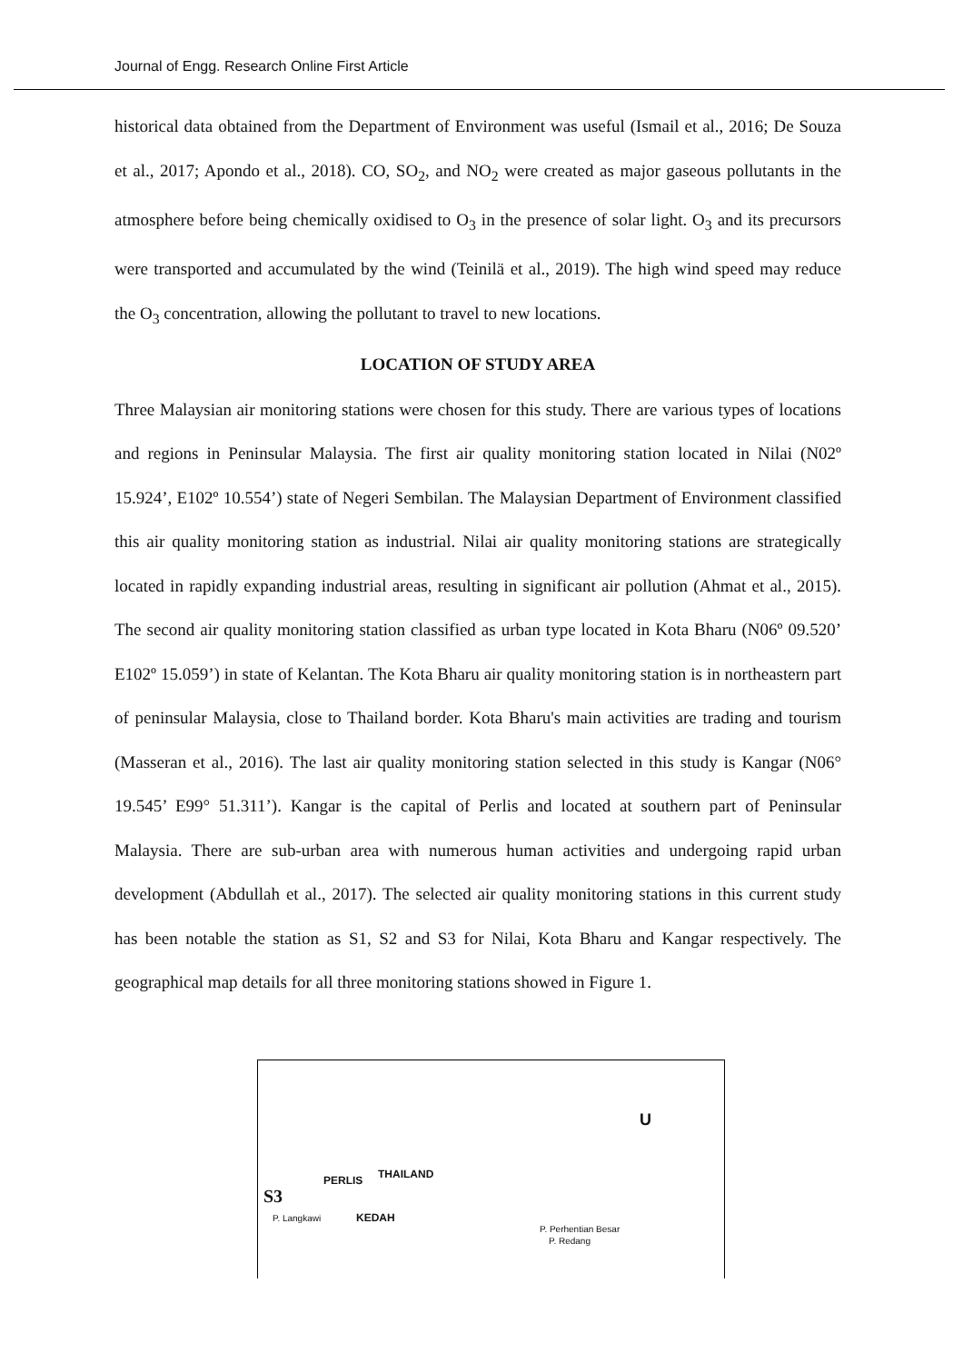Journal of Engg. Research Online First Article
historical data obtained from the Department of Environment was useful (Ismail et al., 2016; De Souza et al., 2017; Apondo et al., 2018). CO, SO<sub>2</sub>, and NO<sub>2</sub> were created as major gaseous pollutants in the atmosphere before being chemically oxidised to O<sub>3</sub> in the presence of solar light. O<sub>3</sub> and its precursors were transported and accumulated by the wind (Teinilä et al., 2019). The high wind speed may reduce the O<sub>3</sub> concentration, allowing the pollutant to travel to new locations.
LOCATION OF STUDY AREA
Three Malaysian air monitoring stations were chosen for this study. There are various types of locations and regions in Peninsular Malaysia. The first air quality monitoring station located in Nilai (N02º 15.924’, E102º 10.554’) state of Negeri Sembilan. The Malaysian Department of Environment classified this air quality monitoring station as industrial. Nilai air quality monitoring stations are strategically located in rapidly expanding industrial areas, resulting in significant air pollution (Ahmat et al., 2015). The second air quality monitoring station classified as urban type located in Kota Bharu (N06º 09.520’ E102º 15.059’) in state of Kelantan. The Kota Bharu air quality monitoring station is in northeastern part of peninsular Malaysia, close to Thailand border. Kota Bharu's main activities are trading and tourism (Masseran et al., 2016). The last air quality monitoring station selected in this study is Kangar (N06° 19.545’ E99° 51.311’). Kangar is the capital of Perlis and located at southern part of Peninsular Malaysia. There are sub-urban area with numerous human activities and undergoing rapid urban development (Abdullah et al., 2017). The selected air quality monitoring stations in this current study has been notable the station as S1, S2 and S3 for Nilai, Kota Bharu and Kangar respectively. The geographical map details for all three monitoring stations showed in Figure 1.
U
THAILAND
S3
PERLIS
P. Langkawi KEDAH
P. Perhentian Besar
P. Redang